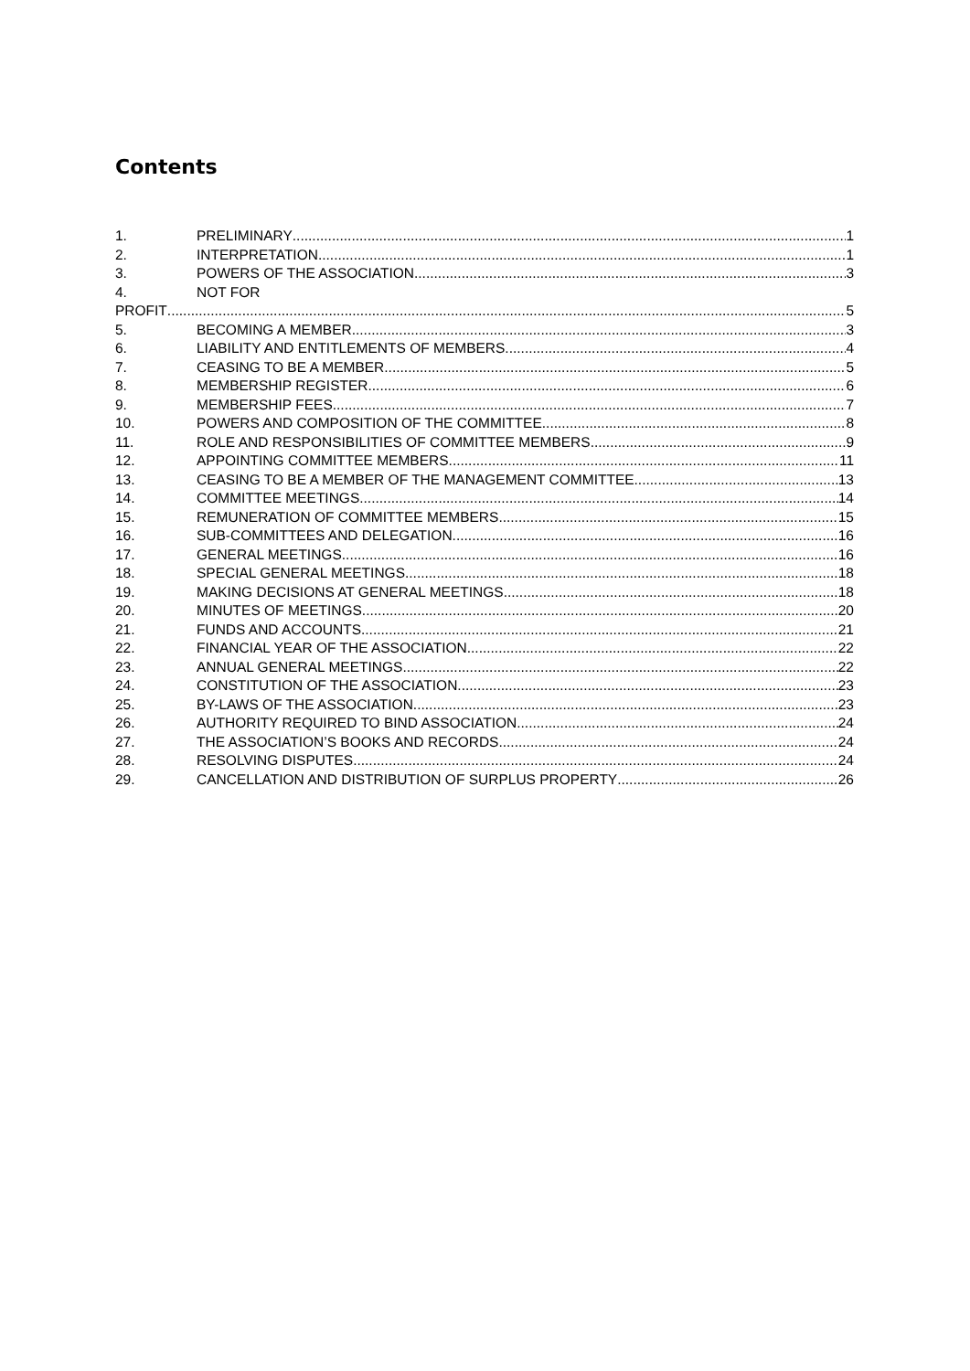Contents
1. PRELIMINARY 1
2. INTERPRETATION 1
3. POWERS OF THE ASSOCIATION 3
4. NOT FOR
PROFIT 5
5. BECOMING A MEMBER 3
6. LIABILITY AND ENTITLEMENTS OF MEMBERS 4
7. CEASING TO BE A MEMBER 5
8. MEMBERSHIP REGISTER 6
9. MEMBERSHIP FEES 7
10. POWERS AND COMPOSITION OF THE COMMITTEE 8
11. ROLE AND RESPONSIBILITIES OF COMMITTEE MEMBERS 9
12. APPOINTING COMMITTEE MEMBERS 11
13. CEASING TO BE A MEMBER OF THE MANAGEMENT COMMITTEE 13
14. COMMITTEE MEETINGS 14
15. REMUNERATION OF COMMITTEE MEMBERS 15
16. SUB-COMMITTEES AND DELEGATION 16
17. GENERAL MEETINGS 16
18. SPECIAL GENERAL MEETINGS 18
19. MAKING DECISIONS AT GENERAL MEETINGS 18
20. MINUTES OF MEETINGS 20
21. FUNDS AND ACCOUNTS 21
22. FINANCIAL YEAR OF THE ASSOCIATION 22
23. ANNUAL GENERAL MEETINGS 22
24. CONSTITUTION OF THE ASSOCIATION 23
25. BY-LAWS OF THE ASSOCIATION 23
26. AUTHORITY REQUIRED TO BIND ASSOCIATION 24
27. THE ASSOCIATION’S BOOKS AND RECORDS 24
28. RESOLVING DISPUTES 24
29. CANCELLATION AND DISTRIBUTION OF SURPLUS PROPERTY 26